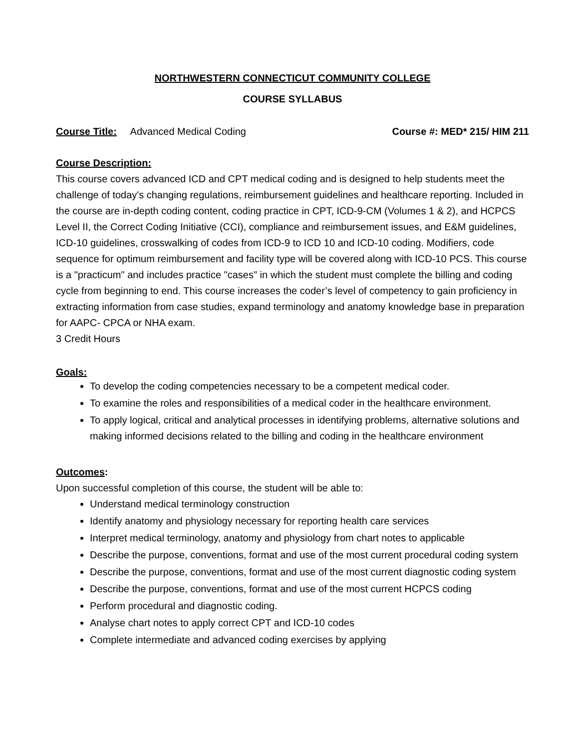NORTHWESTERN CONNECTICUT COMMUNITY COLLEGE
COURSE SYLLABUS
Course Title: Advanced Medical Coding Course #: MED* 215/ HIM 211
Course Description:
This course covers advanced ICD and CPT medical coding and is designed to help students meet the challenge of today's changing regulations, reimbursement guidelines and healthcare reporting. Included in the course are in-depth coding content, coding practice in CPT, ICD-9-CM (Volumes 1 & 2), and HCPCS Level II, the Correct Coding Initiative (CCI), compliance and reimbursement issues, and E&M guidelines, ICD-10 guidelines, crosswalking of codes from ICD-9 to ICD 10 and ICD-10 coding. Modifiers, code sequence for optimum reimbursement and facility type will be covered along with ICD-10 PCS. This course is a "practicum" and includes practice "cases" in which the student must complete the billing and coding cycle from beginning to end. This course increases the coder’s level of competency to gain proficiency in extracting information from case studies, expand terminology and anatomy knowledge base in preparation for AAPC- CPCA or NHA exam.
3 Credit Hours
Goals:
To develop the coding competencies necessary to be a competent medical coder.
To examine the roles and responsibilities of a medical coder in the healthcare environment.
To apply logical, critical and analytical processes in identifying problems, alternative solutions and making informed decisions related to the billing and coding in the healthcare environment
Outcomes:
Upon successful completion of this course, the student will be able to:
Understand medical terminology construction
Identify anatomy and physiology necessary for reporting health care services
Interpret medical terminology, anatomy and physiology from chart notes to applicable
Describe the purpose, conventions, format and use of the most current procedural coding system
Describe the purpose, conventions, format and use of the most current diagnostic coding system
Describe the purpose, conventions, format and use of the most current HCPCS coding
Perform procedural and diagnostic coding.
Analyse chart notes to apply correct CPT and ICD-10 codes
Complete intermediate and advanced coding exercises by applying